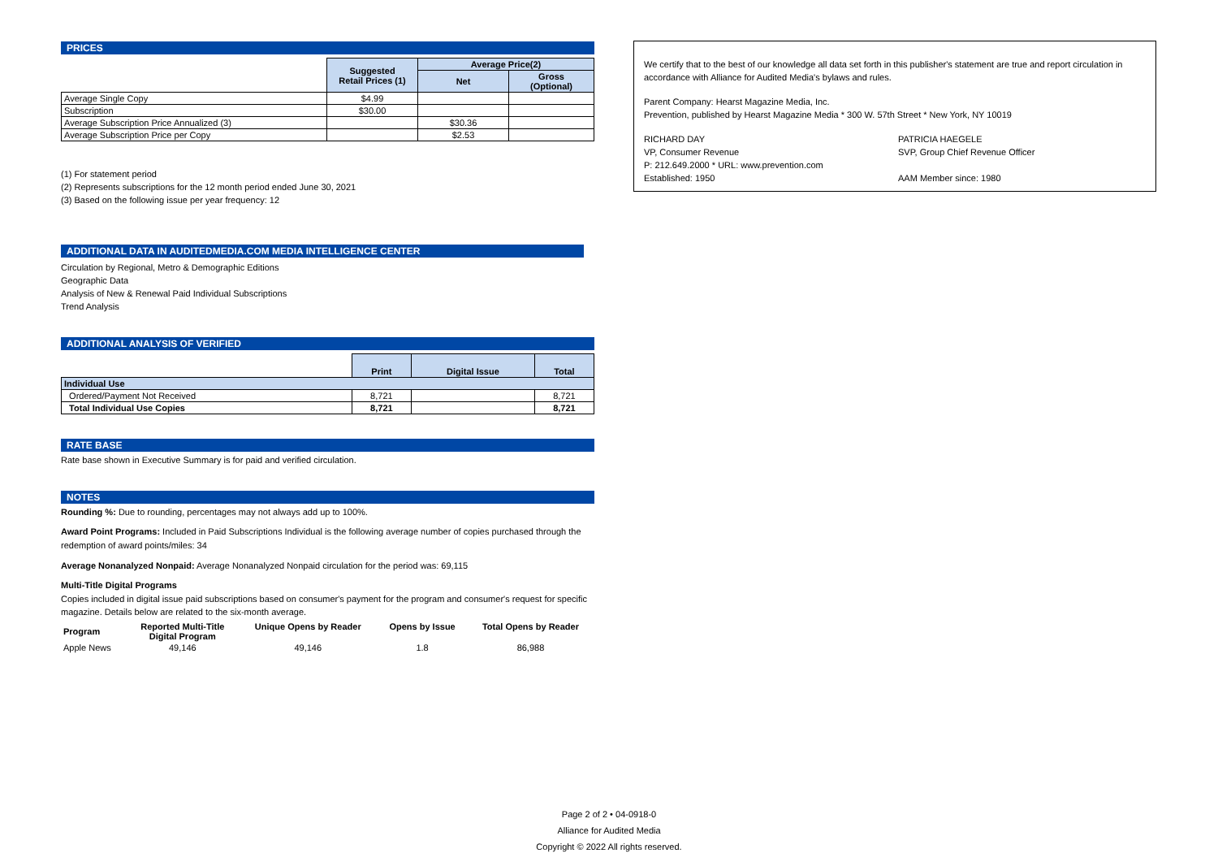PRICES
| | Suggested Retail Prices (1) | Average Price(2) | |
| | | Net | Gross (Optional) |
| Average Single Copy | $4.99 | | |
| Subscription | $30.00 | | |
| Average Subscription Price Annualized (3) | | $30.36 | |
| Average Subscription Price per Copy | | $2.53 | |
(1) For statement period
(2) Represents subscriptions for the 12 month period ended June 30, 2021
(3) Based on the following issue per year frequency: 12
ADDITIONAL DATA IN AUDITEDMEDIA.COM MEDIA INTELLIGENCE CENTER
Circulation by Regional, Metro & Demographic Editions
Geographic Data
Analysis of New & Renewal Paid Individual Subscriptions
Trend Analysis
ADDITIONAL ANALYSIS OF VERIFIED
| | Print | Digital Issue | Total |
| Individual Use | | | |
| Ordered/Payment Not Received | 8,721 | | 8,721 |
| Total Individual Use Copies | 8,721 | | 8,721 |
RATE BASE
Rate base shown in Executive Summary is for paid and verified circulation.
NOTES
Rounding %: Due to rounding, percentages may not always add up to 100%.
Award Point Programs: Included in Paid Subscriptions Individual is the following average number of copies purchased through the redemption of award points/miles: 34
Average Nonanalyzed Nonpaid: Average Nonanalyzed Nonpaid circulation for the period was: 69,115
Multi-Title Digital Programs
Copies included in digital issue paid subscriptions based on consumer's payment for the program and consumer's request for specific magazine. Details below are related to the six-month average.
| Program | Reported Multi-Title Digital Program | Unique Opens by Reader | Opens by Issue | Total Opens by Reader |
| --- | --- | --- | --- | --- |
| Apple News | 49,146 | 49,146 | 1.8 | 86,988 |
We certify that to the best of our knowledge all data set forth in this publisher's statement are true and report circulation in accordance with Alliance for Audited Media's bylaws and rules.
Parent Company: Hearst Magazine Media, Inc.
Prevention, published by Hearst Magazine Media * 300 W. 57th Street * New York, NY 10019
RICHARD DAY
VP, Consumer Revenue
P: 212.649.2000 * URL: www.prevention.com
Established: 1950
PATRICIA HAEGELE
SVP, Group Chief Revenue Officer
AAM Member since: 1980
Page 2 of 2 • 04-0918-0
Alliance for Audited Media
Copyright © 2022 All rights reserved.